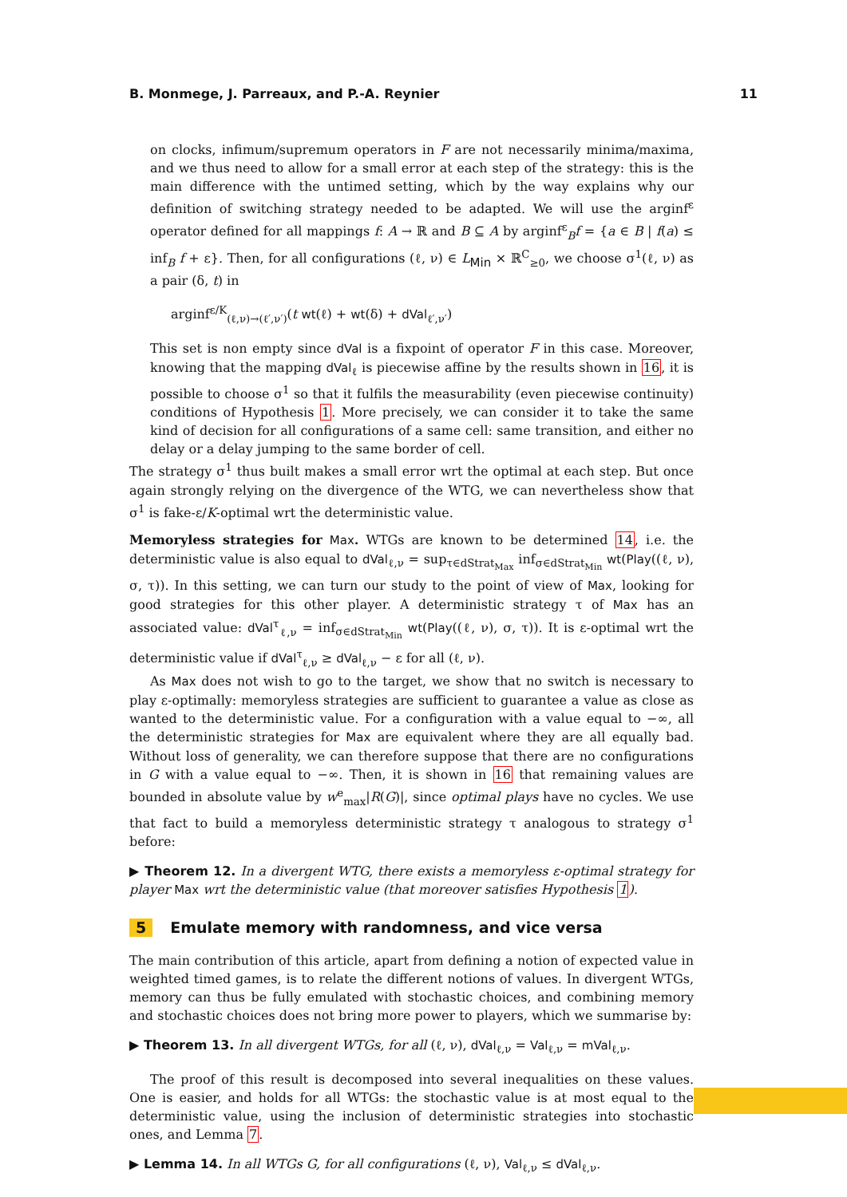B. Monmege, J. Parreaux, and P.-A. Reynier 11
on clocks, infimum/supremum operators in F are not necessarily minima/maxima, and we thus need to allow for a small error at each step of the strategy: this is the main difference with the untimed setting, which by the way explains why our definition of switching strategy needed to be adapted. We will use the arginf<sup>ε</sup> operator defined for all mappings f: A → ℝ and B ⊆ A by arginf<sup>ε</sup><sub>B</sub>f = {a ∈ B | f(a) ≤ inf<sub>B</sub> f + ε}. Then, for all configurations (ℓ, ν) ∈ L<sub>Min</sub> × ℝ<sup>C</sup><sub>≥0</sub>, we choose σ<sup>1</sup>(ℓ, ν) as a pair (δ, t) in
arginf<sup>ε/K</sup><sub>(ℓ,ν)→(ℓ′,ν′)</sub>(t wt(ℓ) + wt(δ) + dVal<sub>ℓ′,ν′</sub>)
This set is non empty since dVal is a fixpoint of operator F in this case. Moreover, knowing that the mapping dVal<sub>ℓ</sub> is piecewise affine by the results shown in 16, it is possible to choose σ<sup>1</sup> so that it fulfils the measurability (even piecewise continuity) conditions of Hypothesis 1. More precisely, we can consider it to take the same kind of decision for all configurations of a same cell: same transition, and either no delay or a delay jumping to the same border of cell.
The strategy σ<sup>1</sup> thus built makes a small error wrt the optimal at each step. But once again strongly relying on the divergence of the WTG, we can nevertheless show that σ<sup>1</sup> is fake-ε/K-optimal wrt the deterministic value.
Memoryless strategies for Max. WTGs are known to be determined 14, i.e. the deterministic value is also equal to dVal<sub>ℓ,ν</sub> = sup<sub>τ∈dStrat<sub>Max</sub></sub> inf<sub>σ∈dStrat<sub>Min</sub></sub> wt(Play((ℓ, ν), σ, τ)). In this setting, we can turn our study to the point of view of Max, looking for good strategies for this other player. A deterministic strategy τ of Max has an associated value: dVal<sup>τ</sup><sub>ℓ,ν</sub> = inf<sub>σ∈dStrat<sub>Min</sub></sub> wt(Play((ℓ, ν), σ, τ)). It is ε-optimal wrt the deterministic value if dVal<sup>τ</sup><sub>ℓ,ν</sub> ≥ dVal<sub>ℓ,ν</sub> − ε for all (ℓ, ν).
As Max does not wish to go to the target, we show that no switch is necessary to play ε-optimally: memoryless strategies are sufficient to guarantee a value as close as wanted to the deterministic value. For a configuration with a value equal to −∞, all the deterministic strategies for Max are equivalent where they are all equally bad. Without loss of generality, we can therefore suppose that there are no configurations in G with a value equal to −∞. Then, it is shown in 16 that remaining values are bounded in absolute value by w<sup>e</sup><sub>max</sub>|R(G)|, since optimal plays have no cycles. We use that fact to build a memoryless deterministic strategy τ analogous to strategy σ<sup>1</sup> before:
▶ Theorem 12. In a divergent WTG, there exists a memoryless ε-optimal strategy for player Max wrt the deterministic value (that moreover satisfies Hypothesis 1).
5 Emulate memory with randomness, and vice versa
The main contribution of this article, apart from defining a notion of expected value in weighted timed games, is to relate the different notions of values. In divergent WTGs, memory can thus be fully emulated with stochastic choices, and combining memory and stochastic choices does not bring more power to players, which we summarise by:
▶ Theorem 13. In all divergent WTGs, for all (ℓ, ν), dVal<sub>ℓ,ν</sub> = Val<sub>ℓ,ν</sub> = mVal<sub>ℓ,ν</sub>.
The proof of this result is decomposed into several inequalities on these values. One is easier, and holds for all WTGs: the stochastic value is at most equal to the deterministic value, using the inclusion of deterministic strategies into stochastic ones, and Lemma 7.
▶ Lemma 14. In all WTGs G, for all configurations (ℓ, ν), Val<sub>ℓ,ν</sub> ≤ dVal<sub>ℓ,ν</sub>.